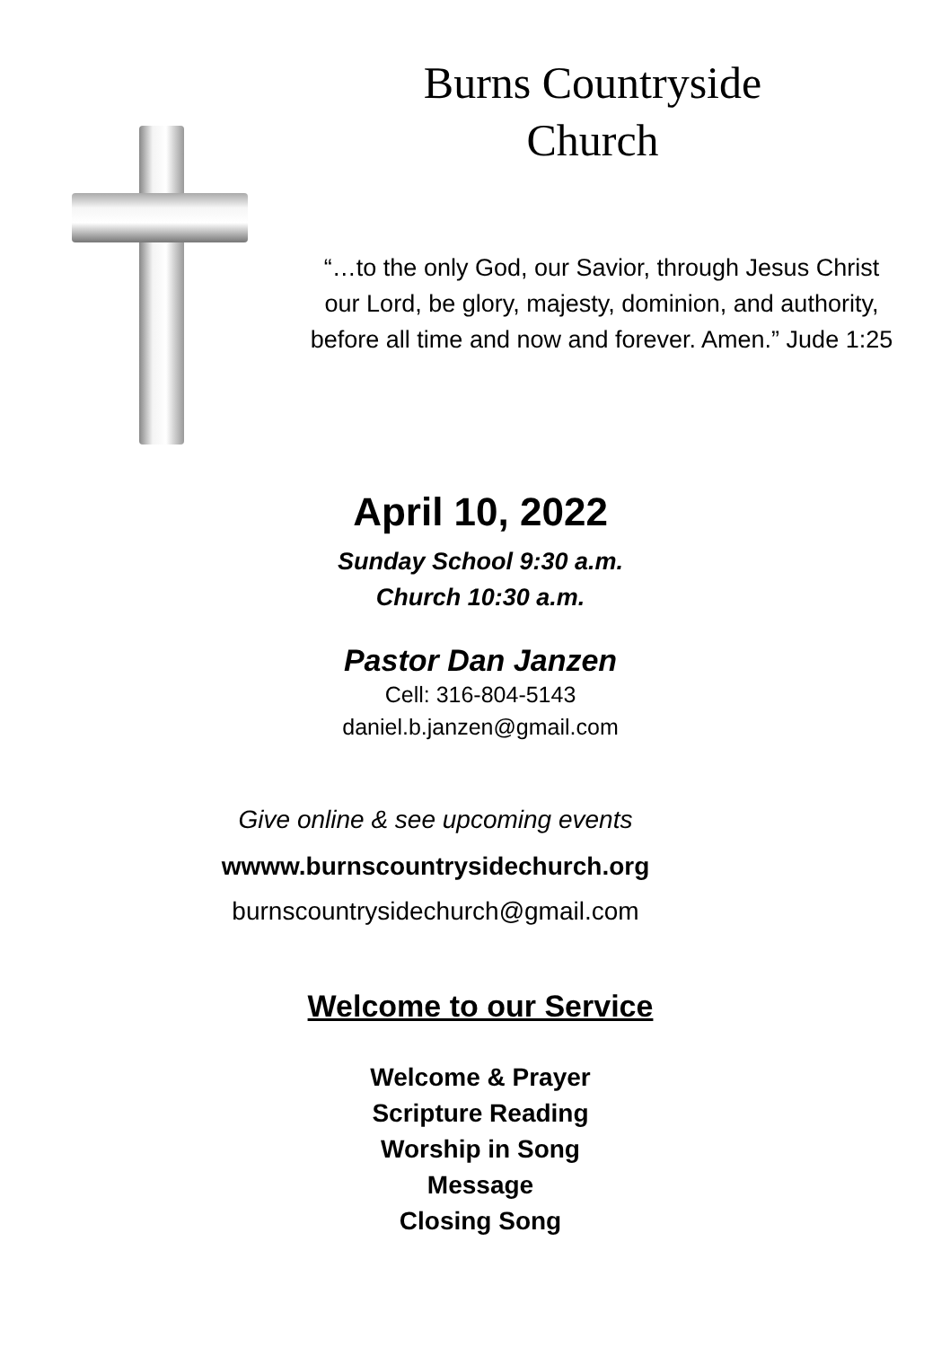Burns Countryside
Church
“…to the only God, our Savior, through Jesus Christ our Lord, be glory, majesty, dominion, and authority, before all time and now and forever. Amen.” Jude 1:25
April 10, 2022
Sunday School 9:30 a.m.
Church 10:30 a.m.
Pastor Dan Janzen
Cell: 316-804-5143
daniel.b.janzen@gmail.com
Give online & see upcoming events
wwww.burnscountrysidechurch.org
burnscountrysidechurch@gmail.com
Welcome to our Service
Welcome & Prayer
Scripture Reading
Worship in Song
Message
Closing Song